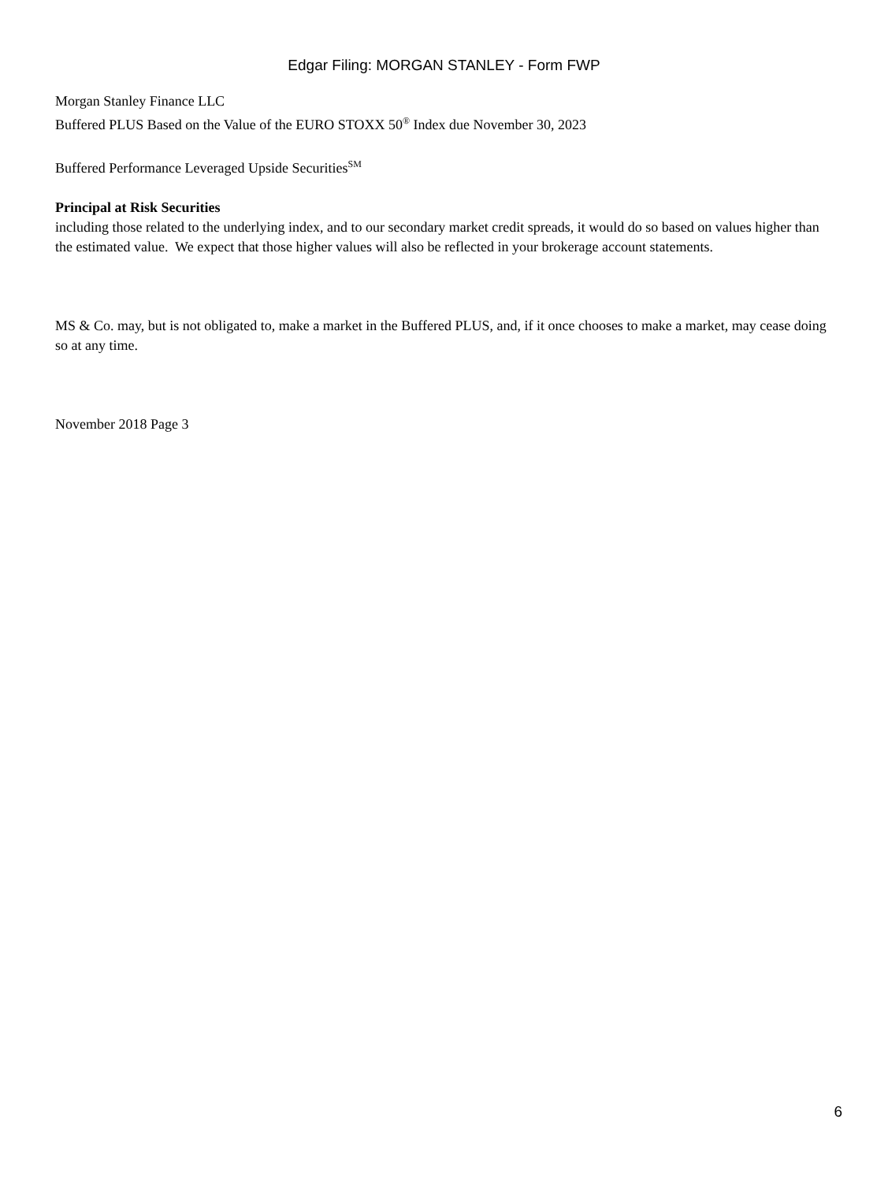Edgar Filing: MORGAN STANLEY - Form FWP
Morgan Stanley Finance LLC
Buffered PLUS Based on the Value of the EURO STOXX 50<sup>®</sup> Index due November 30, 2023
Buffered Performance Leveraged Upside Securities<sup>SM</sup>
Principal at Risk Securities
including those related to the underlying index, and to our secondary market credit spreads, it would do so based on values higher than the estimated value. We expect that those higher values will also be reflected in your brokerage account statements.
MS & Co. may, but is not obligated to, make a market in the Buffered PLUS, and, if it once chooses to make a market, may cease doing so at any time.
November 2018 Page 3
6